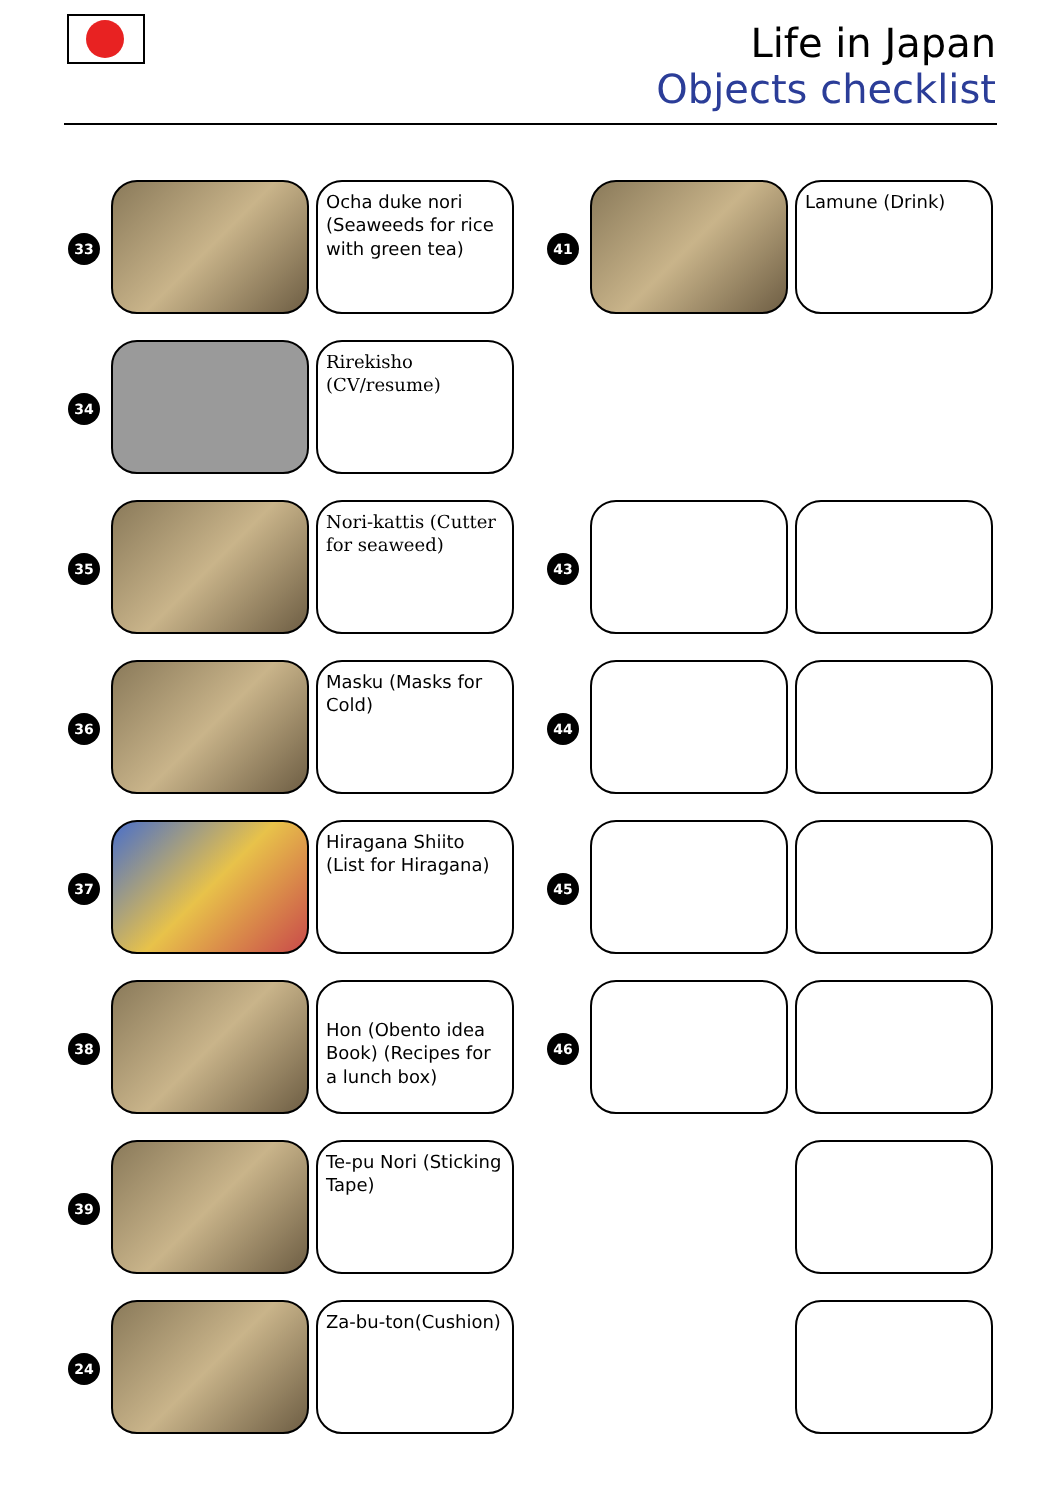Life in Japan
Objects checklist
33
Ocha duke nori (Seaweeds for rice with green tea)
41
Lamune (Drink)
34
Rirekisho (CV/resume)
35
Nori-kattis (Cutter for seaweed)
43
36
Masku (Masks for Cold)
44
37
Hiragana Shiito (List for Hiragana)
45
38
Hon (Obento idea Book) (Recipes for a lunch box)
46
39
Te-pu Nori (Sticking Tape)
24
Za-bu-ton(Cushion)